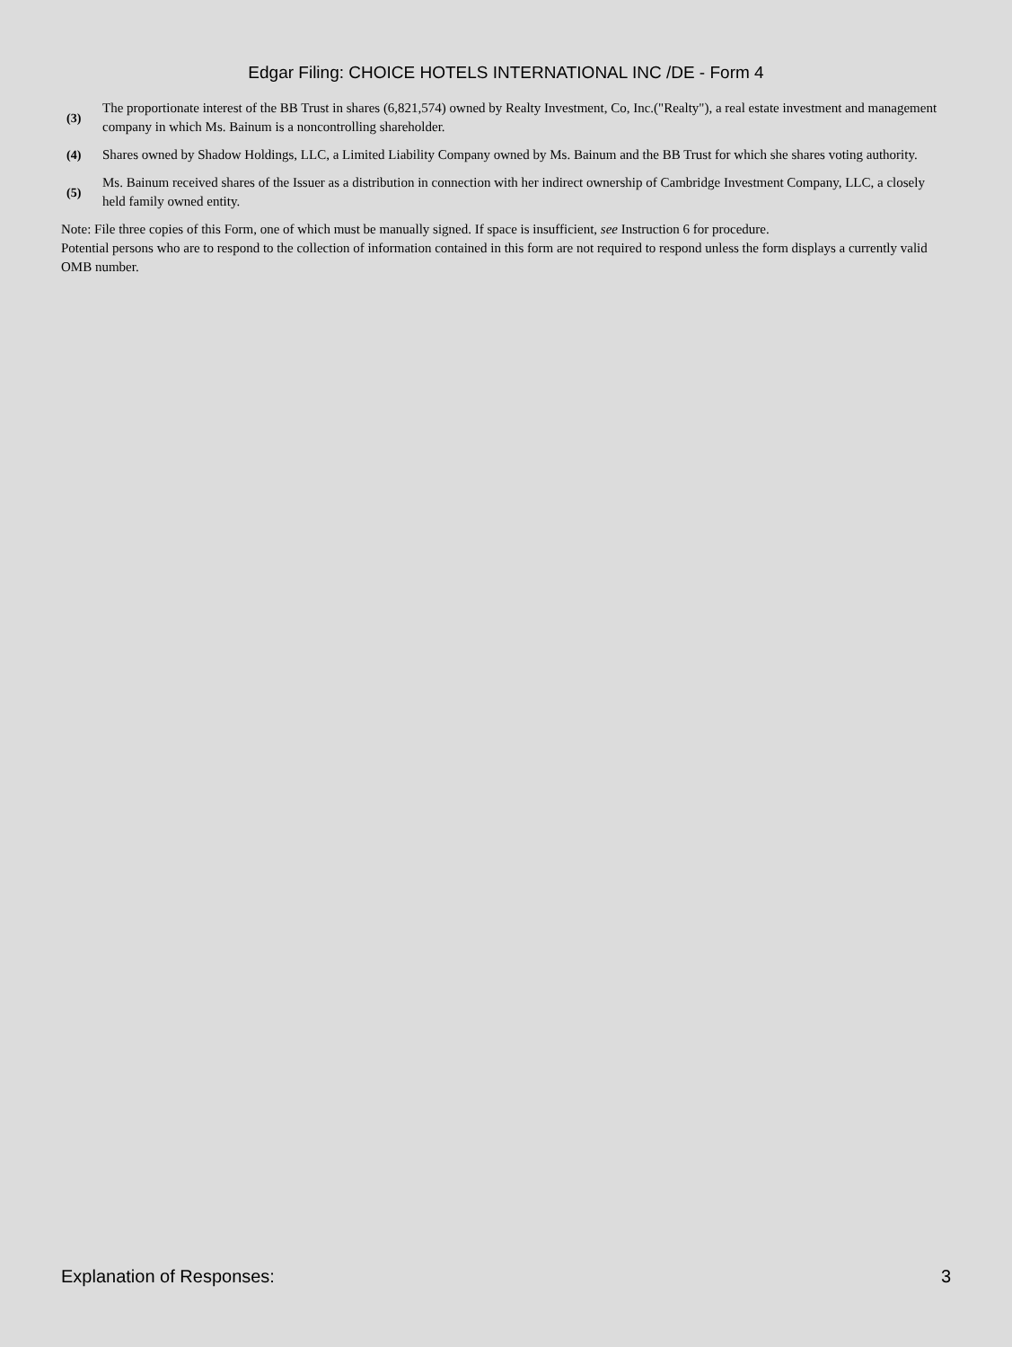Edgar Filing: CHOICE HOTELS INTERNATIONAL INC /DE - Form 4
(3)
The proportionate interest of the BB Trust in shares (6,821,574) owned by Realty Investment, Co, Inc.("Realty"), a real estate investment and management company in which Ms. Bainum is a noncontrolling shareholder.
(4)
Shares owned by Shadow Holdings, LLC, a Limited Liability Company owned by Ms. Bainum and the BB Trust for which she shares voting authority.
(5)
Ms. Bainum received shares of the Issuer as a distribution in connection with her indirect ownership of Cambridge Investment Company, LLC, a closely held family owned entity.
Note: File three copies of this Form, one of which must be manually signed. If space is insufficient, see Instruction 6 for procedure.
Potential persons who are to respond to the collection of information contained in this form are not required to respond unless the form displays a currently valid OMB number.
Explanation of Responses: 3